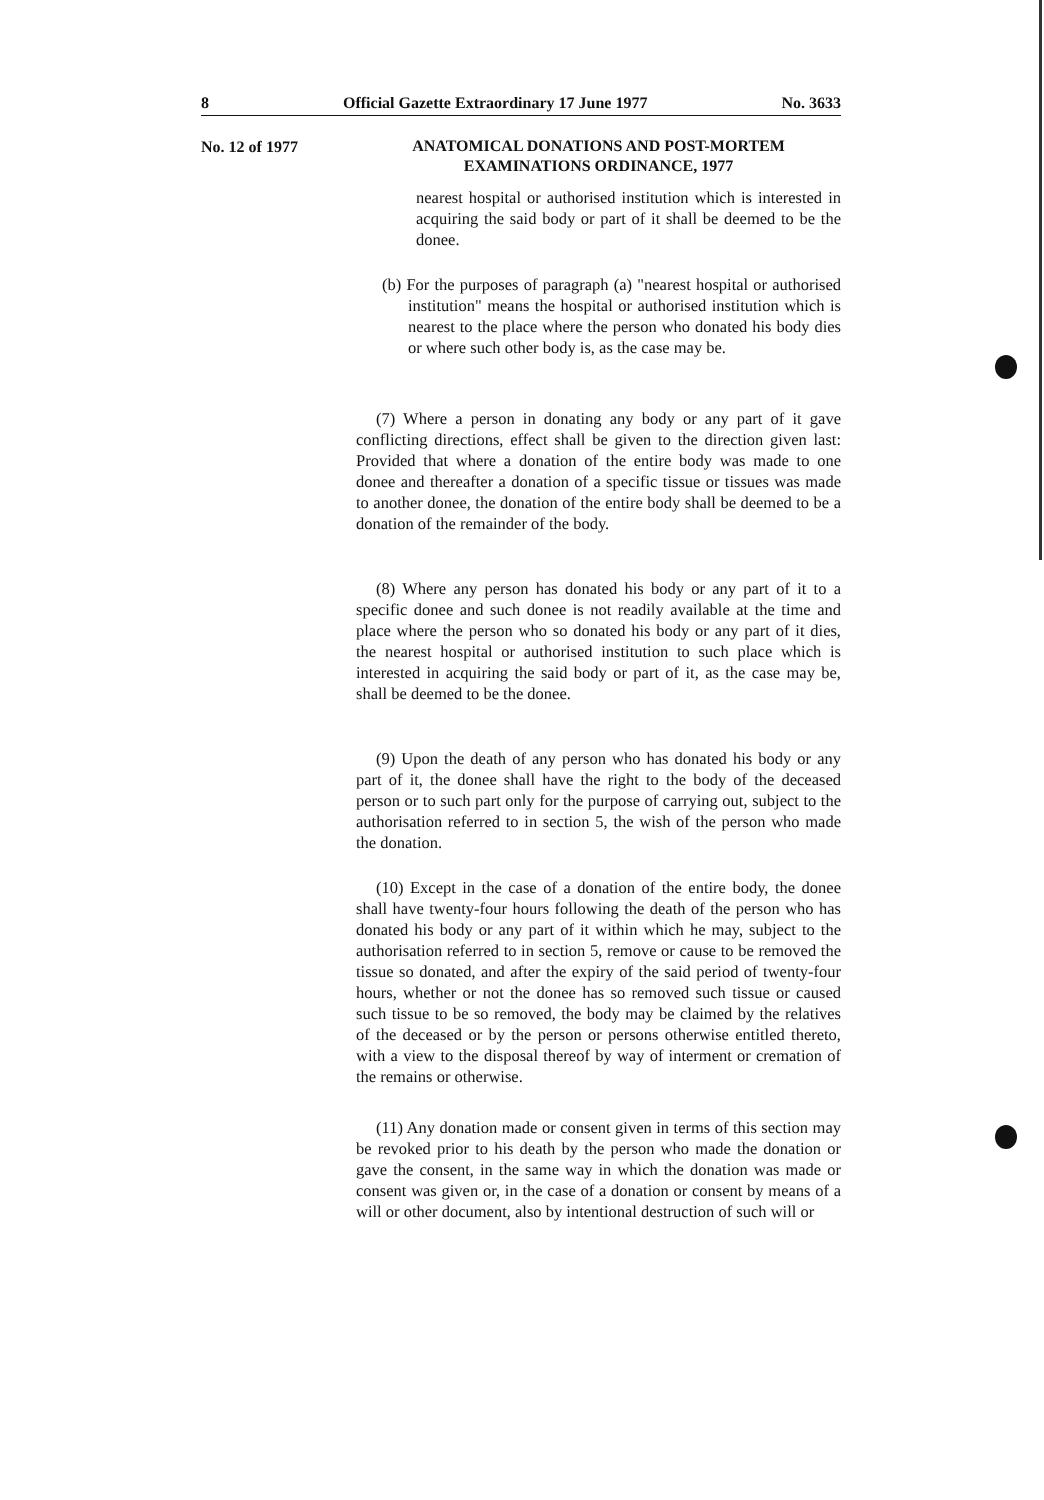8 Official Gazette Extraordinary 17 June 1977 No. 3633
No. 12 of 1977
ANATOMICAL DONATIONS AND POST-MORTEM
EXAMINATIONS ORDINANCE, 1977
nearest hospital or authorised institution which is interested in acquiring the said body or part of it shall be deemed to be the donee.
(b) For the purposes of paragraph (a) "nearest hospital or authorised institution" means the hospital or authorised institution which is nearest to the place where the person who donated his body dies or where such other body is, as the case may be.
(7) Where a person in donating any body or any part of it gave conflicting directions, effect shall be given to the direction given last: Provided that where a donation of the entire body was made to one donee and thereafter a donation of a specific tissue or tissues was made to another donee, the donation of the entire body shall be deemed to be a donation of the remainder of the body.
(8) Where any person has donated his body or any part of it to a specific donee and such donee is not readily available at the time and place where the person who so donated his body or any part of it dies, the nearest hospital or authorised institution to such place which is interested in acquiring the said body or part of it, as the case may be, shall be deemed to be the donee.
(9) Upon the death of any person who has donated his body or any part of it, the donee shall have the right to the body of the deceased person or to such part only for the purpose of carrying out, subject to the authorisation referred to in section 5, the wish of the person who made the donation.
(10) Except in the case of a donation of the entire body, the donee shall have twenty-four hours following the death of the person who has donated his body or any part of it within which he may, subject to the authorisation referred to in section 5, remove or cause to be removed the tissue so donated, and after the expiry of the said period of twenty-four hours, whether or not the donee has so removed such tissue or caused such tissue to be so removed, the body may be claimed by the relatives of the deceased or by the person or persons otherwise entitled thereto, with a view to the disposal thereof by way of interment or cremation of the remains or otherwise.
(11) Any donation made or consent given in terms of this section may be revoked prior to his death by the person who made the donation or gave the consent, in the same way in which the donation was made or consent was given or, in the case of a donation or consent by means of a will or other document, also by intentional destruction of such will or